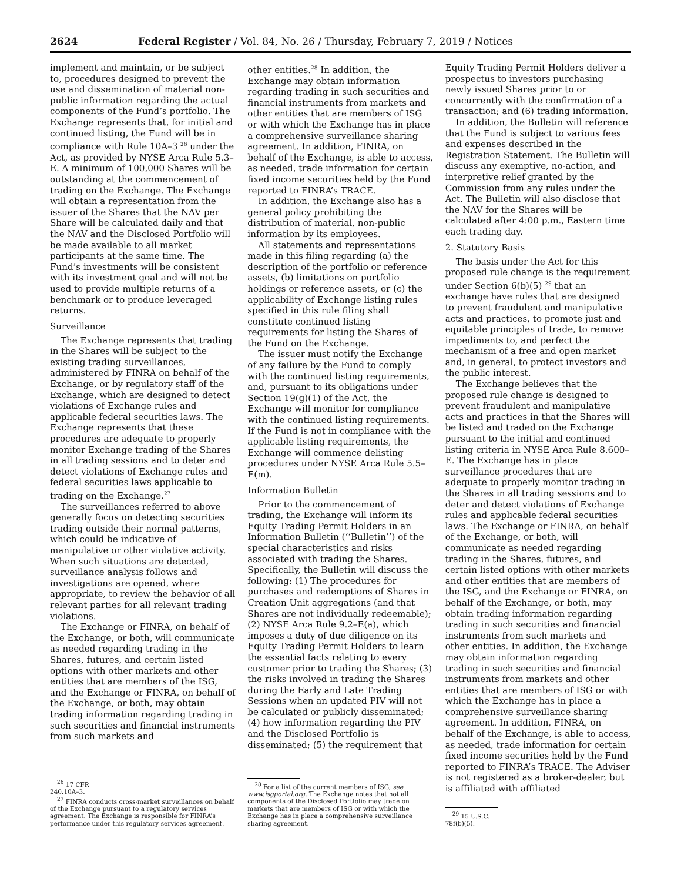2624 Federal Register / Vol. 84, No. 26 / Thursday, February 7, 2019 / Notices
implement and maintain, or be subject to, procedures designed to prevent the use and dissemination of material non-public information regarding the actual components of the Fund’s portfolio. The Exchange represents that, for initial and continued listing, the Fund will be in compliance with Rule 10A–3 <sup>26</sup> under the Act, as provided by NYSE Arca Rule 5.3–E. A minimum of 100,000 Shares will be outstanding at the commencement of trading on the Exchange. The Exchange will obtain a representation from the issuer of the Shares that the NAV per Share will be calculated daily and that the NAV and the Disclosed Portfolio will be made available to all market participants at the same time. The Fund’s investments will be consistent with its investment goal and will not be used to provide multiple returns of a benchmark or to produce leveraged returns.
Surveillance
The Exchange represents that trading in the Shares will be subject to the existing trading surveillances, administered by FINRA on behalf of the Exchange, or by regulatory staff of the Exchange, which are designed to detect violations of Exchange rules and applicable federal securities laws. The Exchange represents that these procedures are adequate to properly monitor Exchange trading of the Shares in all trading sessions and to deter and detect violations of Exchange rules and federal securities laws applicable to trading on the Exchange.<sup>27</sup>
The surveillances referred to above generally focus on detecting securities trading outside their normal patterns, which could be indicative of manipulative or other violative activity. When such situations are detected, surveillance analysis follows and investigations are opened, where appropriate, to review the behavior of all relevant parties for all relevant trading violations.
The Exchange or FINRA, on behalf of the Exchange, or both, will communicate as needed regarding trading in the Shares, futures, and certain listed options with other markets and other entities that are members of the ISG, and the Exchange or FINRA, on behalf of the Exchange, or both, may obtain trading information regarding trading in such securities and financial instruments from such markets and
<sup>26</sup> 17 CFR 240.10A–3.
<sup>27</sup> FINRA conducts cross-market surveillances on behalf of the Exchange pursuant to a regulatory services agreement. The Exchange is responsible for FINRA’s performance under this regulatory services agreement.
other entities.<sup>28</sup> In addition, the Exchange may obtain information regarding trading in such securities and financial instruments from markets and other entities that are members of ISG or with which the Exchange has in place a comprehensive surveillance sharing agreement. In addition, FINRA, on behalf of the Exchange, is able to access, as needed, trade information for certain fixed income securities held by the Fund reported to FINRA’s TRACE.
In addition, the Exchange also has a general policy prohibiting the distribution of material, non-public information by its employees.
All statements and representations made in this filing regarding (a) the description of the portfolio or reference assets, (b) limitations on portfolio holdings or reference assets, or (c) the applicability of Exchange listing rules specified in this rule filing shall constitute continued listing requirements for listing the Shares of the Fund on the Exchange.
The issuer must notify the Exchange of any failure by the Fund to comply with the continued listing requirements, and, pursuant to its obligations under Section 19(g)(1) of the Act, the Exchange will monitor for compliance with the continued listing requirements. If the Fund is not in compliance with the applicable listing requirements, the Exchange will commence delisting procedures under NYSE Arca Rule 5.5–E(m).
Information Bulletin
Prior to the commencement of trading, the Exchange will inform its Equity Trading Permit Holders in an Information Bulletin (‘‘Bulletin’’) of the special characteristics and risks associated with trading the Shares. Specifically, the Bulletin will discuss the following: (1) The procedures for purchases and redemptions of Shares in Creation Unit aggregations (and that Shares are not individually redeemable); (2) NYSE Arca Rule 9.2–E(a), which imposes a duty of due diligence on its Equity Trading Permit Holders to learn the essential facts relating to every customer prior to trading the Shares; (3) the risks involved in trading the Shares during the Early and Late Trading Sessions when an updated PIV will not be calculated or publicly disseminated; (4) how information regarding the PIV and the Disclosed Portfolio is disseminated; (5) the requirement that
<sup>28</sup> For a list of the current members of ISG, see www.isgportal.org. The Exchange notes that not all components of the Disclosed Portfolio may trade on markets that are members of ISG or with which the Exchange has in place a comprehensive surveillance sharing agreement.
Equity Trading Permit Holders deliver a prospectus to investors purchasing newly issued Shares prior to or concurrently with the confirmation of a transaction; and (6) trading information.
In addition, the Bulletin will reference that the Fund is subject to various fees and expenses described in the Registration Statement. The Bulletin will discuss any exemptive, no-action, and interpretive relief granted by the Commission from any rules under the Act. The Bulletin will also disclose that the NAV for the Shares will be calculated after 4:00 p.m., Eastern time each trading day.
2. Statutory Basis
The basis under the Act for this proposed rule change is the requirement under Section 6(b)(5) <sup>29</sup> that an exchange have rules that are designed to prevent fraudulent and manipulative acts and practices, to promote just and equitable principles of trade, to remove impediments to, and perfect the mechanism of a free and open market and, in general, to protect investors and the public interest.
The Exchange believes that the proposed rule change is designed to prevent fraudulent and manipulative acts and practices in that the Shares will be listed and traded on the Exchange pursuant to the initial and continued listing criteria in NYSE Arca Rule 8.600–E. The Exchange has in place surveillance procedures that are adequate to properly monitor trading in the Shares in all trading sessions and to deter and detect violations of Exchange rules and applicable federal securities laws. The Exchange or FINRA, on behalf of the Exchange, or both, will communicate as needed regarding trading in the Shares, futures, and certain listed options with other markets and other entities that are members of the ISG, and the Exchange or FINRA, on behalf of the Exchange, or both, may obtain trading information regarding trading in such securities and financial instruments from such markets and other entities. In addition, the Exchange may obtain information regarding trading in such securities and financial instruments from markets and other entities that are members of ISG or with which the Exchange has in place a comprehensive surveillance sharing agreement. In addition, FINRA, on behalf of the Exchange, is able to access, as needed, trade information for certain fixed income securities held by the Fund reported to FINRA’s TRACE. The Adviser is not registered as a broker-dealer, but is affiliated with affiliated
<sup>29</sup> 15 U.S.C. 78f(b)(5).